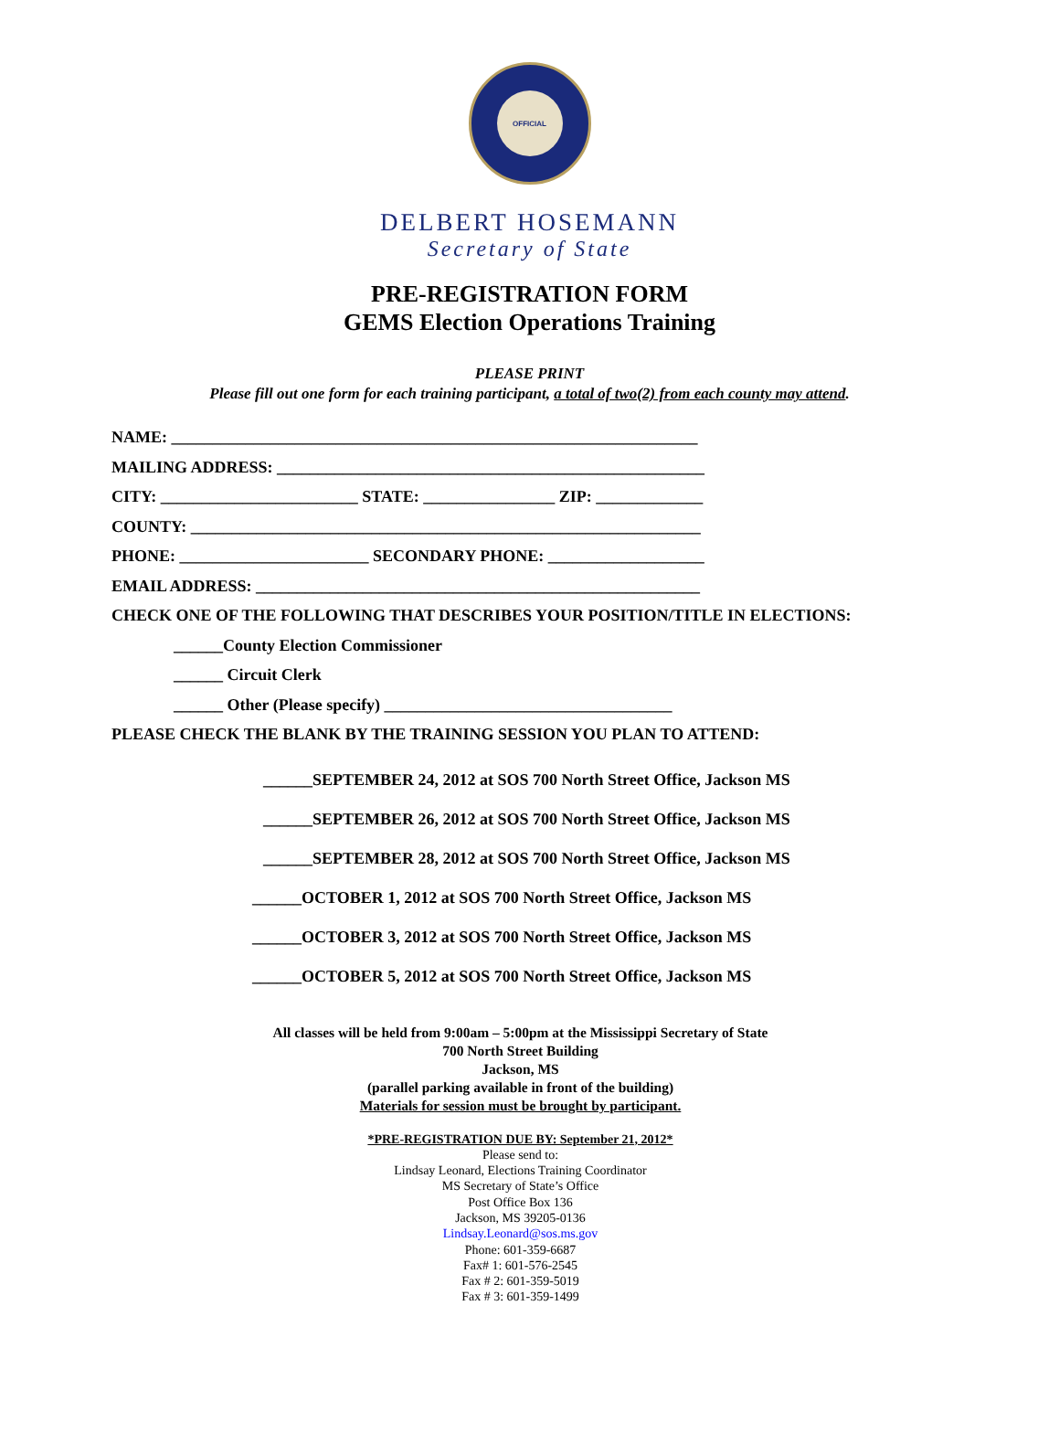OFFICIAL
DELBERT HOSEMANN
Secretary of State
PRE-REGISTRATION FORM
GEMS Election Operations Training
PLEASE PRINT
Please fill out one form for each training participant, a total of two(2) from each county may attend.
NAME: ________________________________________________________________
MAILING ADDRESS: ____________________________________________________
CITY: ________________________ STATE: ________________ ZIP: _____________
COUNTY: ______________________________________________________________
PHONE: _______________________ SECONDARY PHONE: ___________________
EMAIL ADDRESS: ______________________________________________________
CHECK ONE OF THE FOLLOWING THAT DESCRIBES YOUR POSITION/TITLE IN ELECTIONS:
______County Election Commissioner
______ Circuit Clerk
______ Other (Please specify) ___________________________________
PLEASE CHECK THE BLANK BY THE TRAINING SESSION YOU PLAN TO ATTEND:
______SEPTEMBER 24, 2012 at SOS 700 North Street Office, Jackson MS
______SEPTEMBER 26, 2012 at SOS 700 North Street Office, Jackson MS
______SEPTEMBER 28, 2012 at SOS 700 North Street Office, Jackson MS
______OCTOBER 1, 2012 at SOS 700 North Street Office, Jackson MS
______OCTOBER 3, 2012 at SOS 700 North Street Office, Jackson MS
______OCTOBER 5, 2012 at SOS 700 North Street Office, Jackson MS
All classes will be held from 9:00am – 5:00pm at the Mississippi Secretary of State
700 North Street Building
Jackson, MS
(parallel parking available in front of the building)
Materials for session must be brought by participant.
*PRE-REGISTRATION DUE BY: September 21, 2012*
Please send to:
Lindsay Leonard, Elections Training Coordinator
MS Secretary of State’s Office
Post Office Box 136
Jackson, MS 39205-0136
Lindsay.Leonard@sos.ms.gov
Phone: 601-359-6687
Fax# 1: 601-576-2545
Fax # 2: 601-359-5019
Fax # 3: 601-359-1499